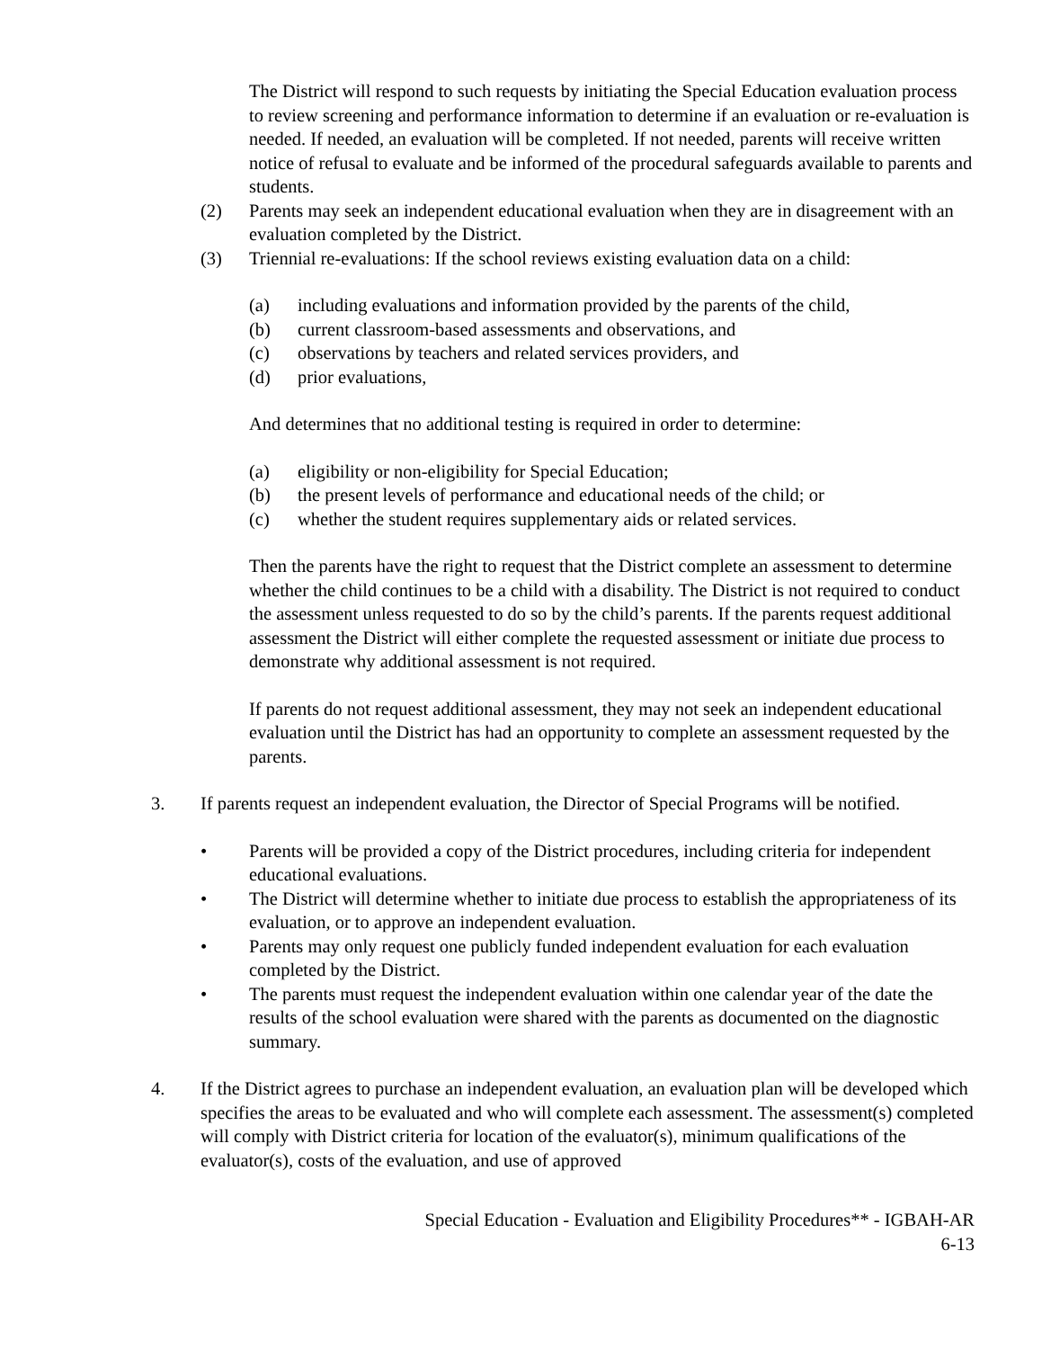The District will respond to such requests by initiating the Special Education evaluation process to review screening and performance information to determine if an evaluation or re-evaluation is needed. If needed, an evaluation will be completed. If not needed, parents will receive written notice of refusal to evaluate and be informed of the procedural safeguards available to parents and students.
(2) Parents may seek an independent educational evaluation when they are in disagreement with an evaluation completed by the District.
(3) Triennial re-evaluations: If the school reviews existing evaluation data on a child:
(a) including evaluations and information provided by the parents of the child,
(b) current classroom-based assessments and observations, and
(c) observations by teachers and related services providers, and
(d) prior evaluations,
And determines that no additional testing is required in order to determine:
(a) eligibility or non-eligibility for Special Education;
(b) the present levels of performance and educational needs of the child; or
(c) whether the student requires supplementary aids or related services.
Then the parents have the right to request that the District complete an assessment to determine whether the child continues to be a child with a disability. The District is not required to conduct the assessment unless requested to do so by the child’s parents. If the parents request additional assessment the District will either complete the requested assessment or initiate due process to demonstrate why additional assessment is not required.
If parents do not request additional assessment, they may not seek an independent educational evaluation until the District has had an opportunity to complete an assessment requested by the parents.
3. If parents request an independent evaluation, the Director of Special Programs will be notified.
• Parents will be provided a copy of the District procedures, including criteria for independent educational evaluations.
• The District will determine whether to initiate due process to establish the appropriateness of its evaluation, or to approve an independent evaluation.
• Parents may only request one publicly funded independent evaluation for each evaluation completed by the District.
• The parents must request the independent evaluation within one calendar year of the date the results of the school evaluation were shared with the parents as documented on the diagnostic summary.
4. If the District agrees to purchase an independent evaluation, an evaluation plan will be developed which specifies the areas to be evaluated and who will complete each assessment. The assessment(s) completed will comply with District criteria for location of the evaluator(s), minimum qualifications of the evaluator(s), costs of the evaluation, and use of approved
Special Education - Evaluation and Eligibility Procedures** - IGBAH-AR
6-13